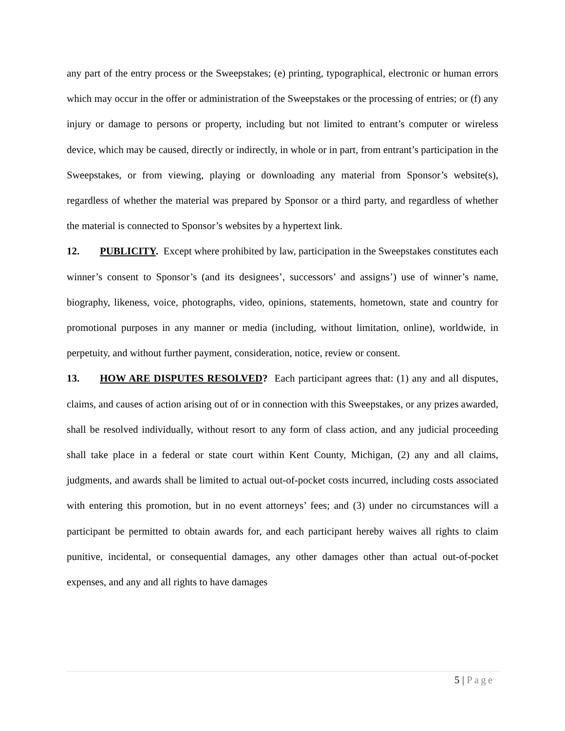any part of the entry process or the Sweepstakes; (e) printing, typographical, electronic or human errors which may occur in the offer or administration of the Sweepstakes or the processing of entries; or (f) any injury or damage to persons or property, including but not limited to entrant’s computer or wireless device, which may be caused, directly or indirectly, in whole or in part, from entrant’s participation in the Sweepstakes, or from viewing, playing or downloading any material from Sponsor’s website(s), regardless of whether the material was prepared by Sponsor or a third party, and regardless of whether the material is connected to Sponsor’s websites by a hypertext link.
12. PUBLICITY. Except where prohibited by law, participation in the Sweepstakes constitutes each winner’s consent to Sponsor’s (and its designees’, successors’ and assigns’) use of winner’s name, biography, likeness, voice, photographs, video, opinions, statements, hometown, state and country for promotional purposes in any manner or media (including, without limitation, online), worldwide, in perpetuity, and without further payment, consideration, notice, review or consent.
13. HOW ARE DISPUTES RESOLVED? Each participant agrees that: (1) any and all disputes, claims, and causes of action arising out of or in connection with this Sweepstakes, or any prizes awarded, shall be resolved individually, without resort to any form of class action, and any judicial proceeding shall take place in a federal or state court within Kent County, Michigan, (2) any and all claims, judgments, and awards shall be limited to actual out-of-pocket costs incurred, including costs associated with entering this promotion, but in no event attorneys’ fees; and (3) under no circumstances will a participant be permitted to obtain awards for, and each participant hereby waives all rights to claim punitive, incidental, or consequential damages, any other damages other than actual out-of-pocket expenses, and any and all rights to have damages
5 | Page